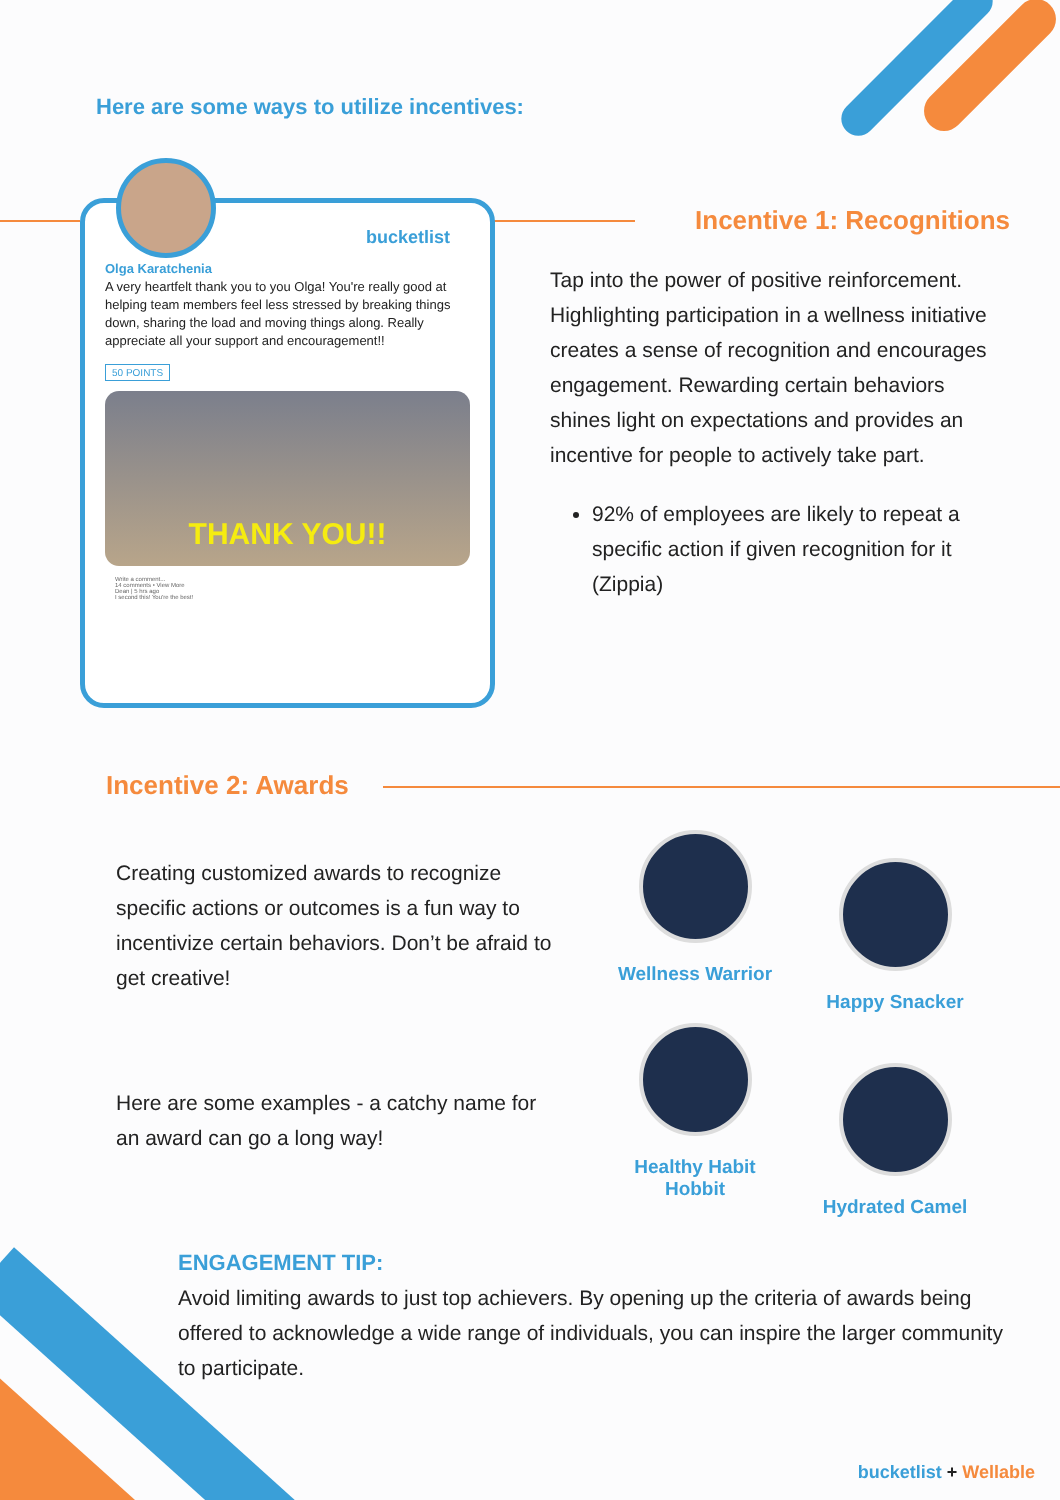Here are some ways to utilize incentives:
bucketlist
Olga Karatchenia
A very heartfelt thank you to you Olga! You're really good at helping team members feel less stressed by breaking things down, sharing the load and moving things along. Really appreciate all your support and encouragement!!
50 POINTS
THANK YOU!!
Write a comment...
14 comments • View More
Dean | 5 hrs ago
I second this! You're the best!
Incentive 1: Recognitions
Tap into the power of positive reinforcement. Highlighting participation in a wellness initiative creates a sense of recognition and encourages engagement. Rewarding certain behaviors shines light on expectations and provides an incentive for people to actively take part.
92% of employees are likely to repeat a specific action if given recognition for it (Zippia)
Incentive 2: Awards
Creating customized awards to recognize specific actions or outcomes is a fun way to incentivize certain behaviors. Don’t be afraid to get creative!
Here are some examples - a catchy name for an award can go a long way!
Wellness Warrior
Happy Snacker
Healthy Habit
Hobbit
Hydrated Camel
ENGAGEMENT TIP:
Avoid limiting awards to just top achievers. By opening up the criteria of awards being offered to acknowledge a wide range of individuals, you can inspire the larger community to participate.
bucketlist + Wellable